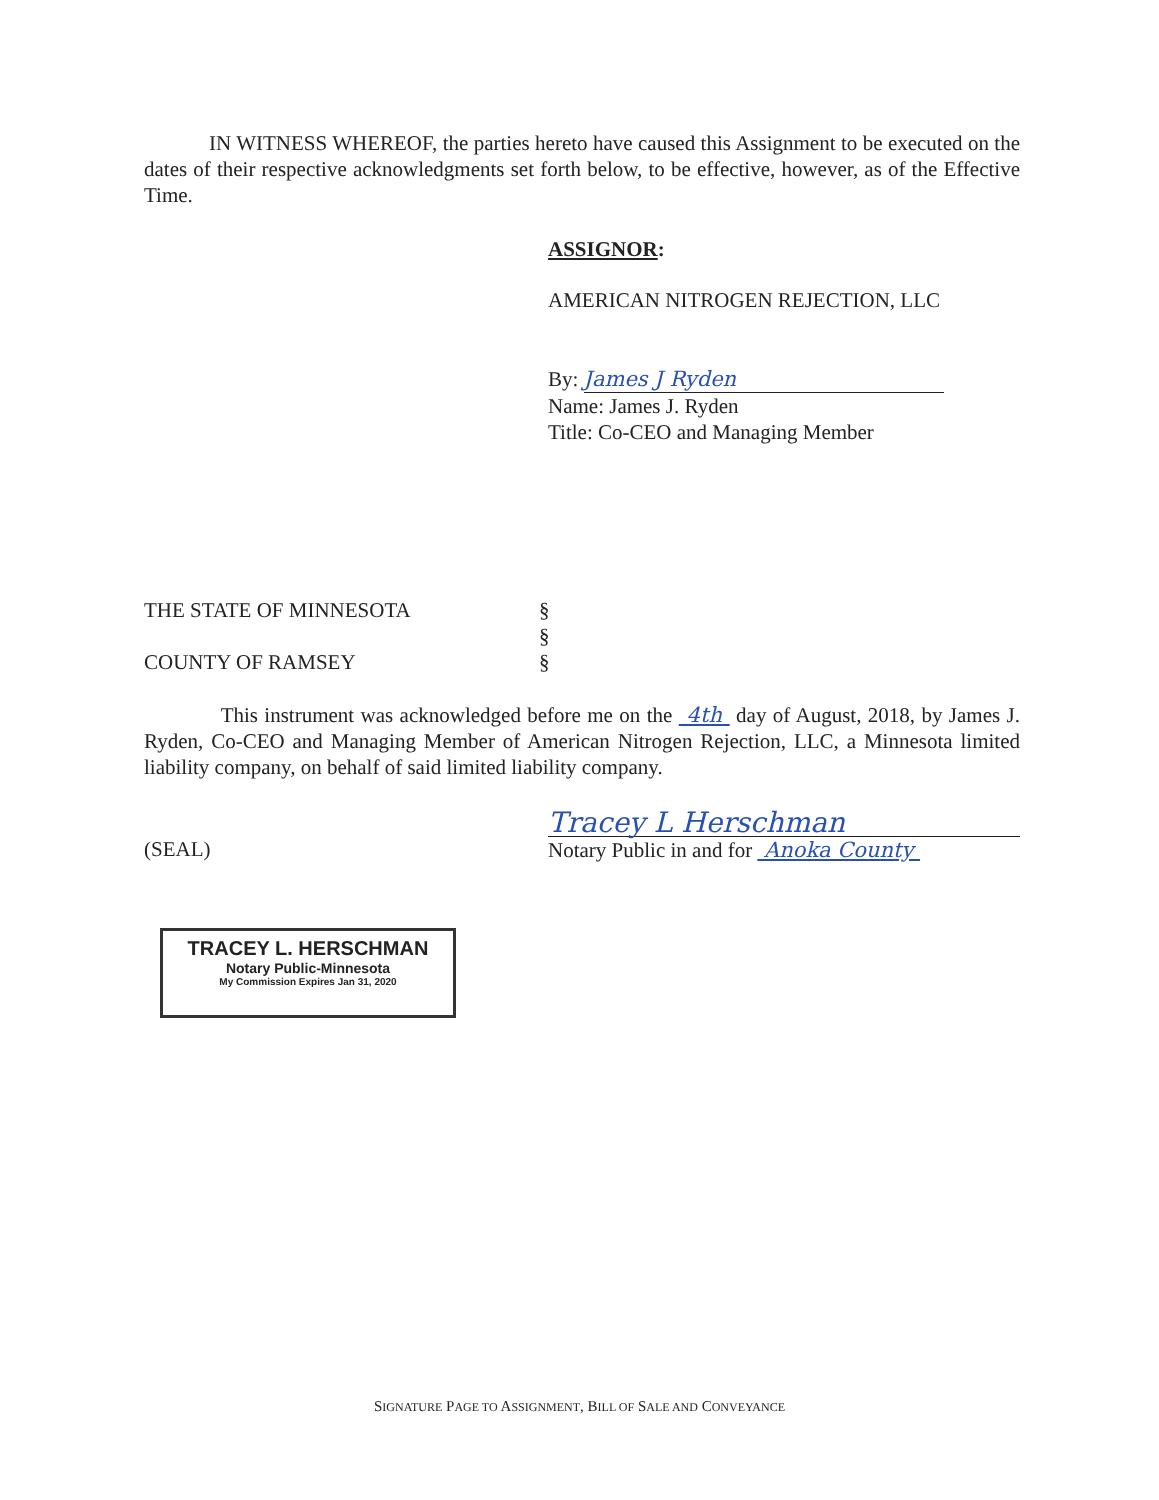IN WITNESS WHEREOF, the parties hereto have caused this Assignment to be executed on the dates of their respective acknowledgments set forth below, to be effective, however, as of the Effective Time.
ASSIGNOR:
AMERICAN NITROGEN REJECTION, LLC
By: James J Ryden
Name: James J. Ryden
Title: Co-CEO and Managing Member
THE STATE OF MINNESOTA §
§
COUNTY OF RAMSEY §
This instrument was acknowledged before me on the 4th day of August, 2018, by James J. Ryden, Co-CEO and Managing Member of American Nitrogen Rejection, LLC, a Minnesota limited liability company, on behalf of said limited liability company.
(SEAL)
Tracey L Herschman
Notary Public in and for Anoka County
TRACEY L. HERSCHMAN
Notary Public-Minnesota
My Commission Expires Jan 31, 2020
SIGNATURE PAGE TO ASSIGNMENT, BILL OF SALE AND CONVEYANCE